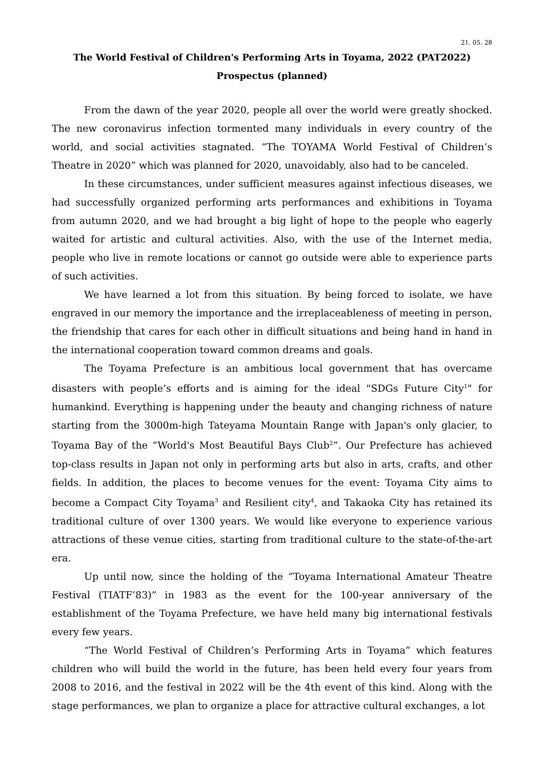21. 05. 28
The World Festival of Children's Performing Arts in Toyama, 2022 (PAT2022)
Prospectus (planned)
From the dawn of the year 2020, people all over the world were greatly shocked. The new coronavirus infection tormented many individuals in every country of the world, and social activities stagnated. “The TOYAMA World Festival of Children’s Theatre in 2020” which was planned for 2020, unavoidably, also had to be canceled.
In these circumstances, under sufficient measures against infectious diseases, we had successfully organized performing arts performances and exhibitions in Toyama from autumn 2020, and we had brought a big light of hope to the people who eagerly waited for artistic and cultural activities. Also, with the use of the Internet media, people who live in remote locations or cannot go outside were able to experience parts of such activities.
We have learned a lot from this situation. By being forced to isolate, we have engraved in our memory the importance and the irreplaceableness of meeting in person, the friendship that cares for each other in difficult situations and being hand in hand in the international cooperation toward common dreams and goals.
The Toyama Prefecture is an ambitious local government that has overcame disasters with people’s efforts and is aiming for the ideal "SDGs Future City<sup>1</sup>" for humankind. Everything is happening under the beauty and changing richness of nature starting from the 3000m-high Tateyama Mountain Range with Japan's only glacier, to Toyama Bay of the “World's Most Beautiful Bays Club<sup>2</sup>”. Our Prefecture has achieved top-class results in Japan not only in performing arts but also in arts, crafts, and other fields. In addition, the places to become venues for the event: Toyama City aims to become a Compact City Toyama<sup>3</sup> and Resilient city<sup>4</sup>, and Takaoka City has retained its traditional culture of over 1300 years. We would like everyone to experience various attractions of these venue cities, starting from traditional culture to the state-of-the-art era.
Up until now, since the holding of the “Toyama International Amateur Theatre Festival (TIATF’83)” in 1983 as the event for the 100-year anniversary of the establishment of the Toyama Prefecture, we have held many big international festivals every few years.
“The World Festival of Children’s Performing Arts in Toyama” which features children who will build the world in the future, has been held every four years from 2008 to 2016, and the festival in 2022 will be the 4th event of this kind. Along with the stage performances, we plan to organize a place for attractive cultural exchanges, a lot